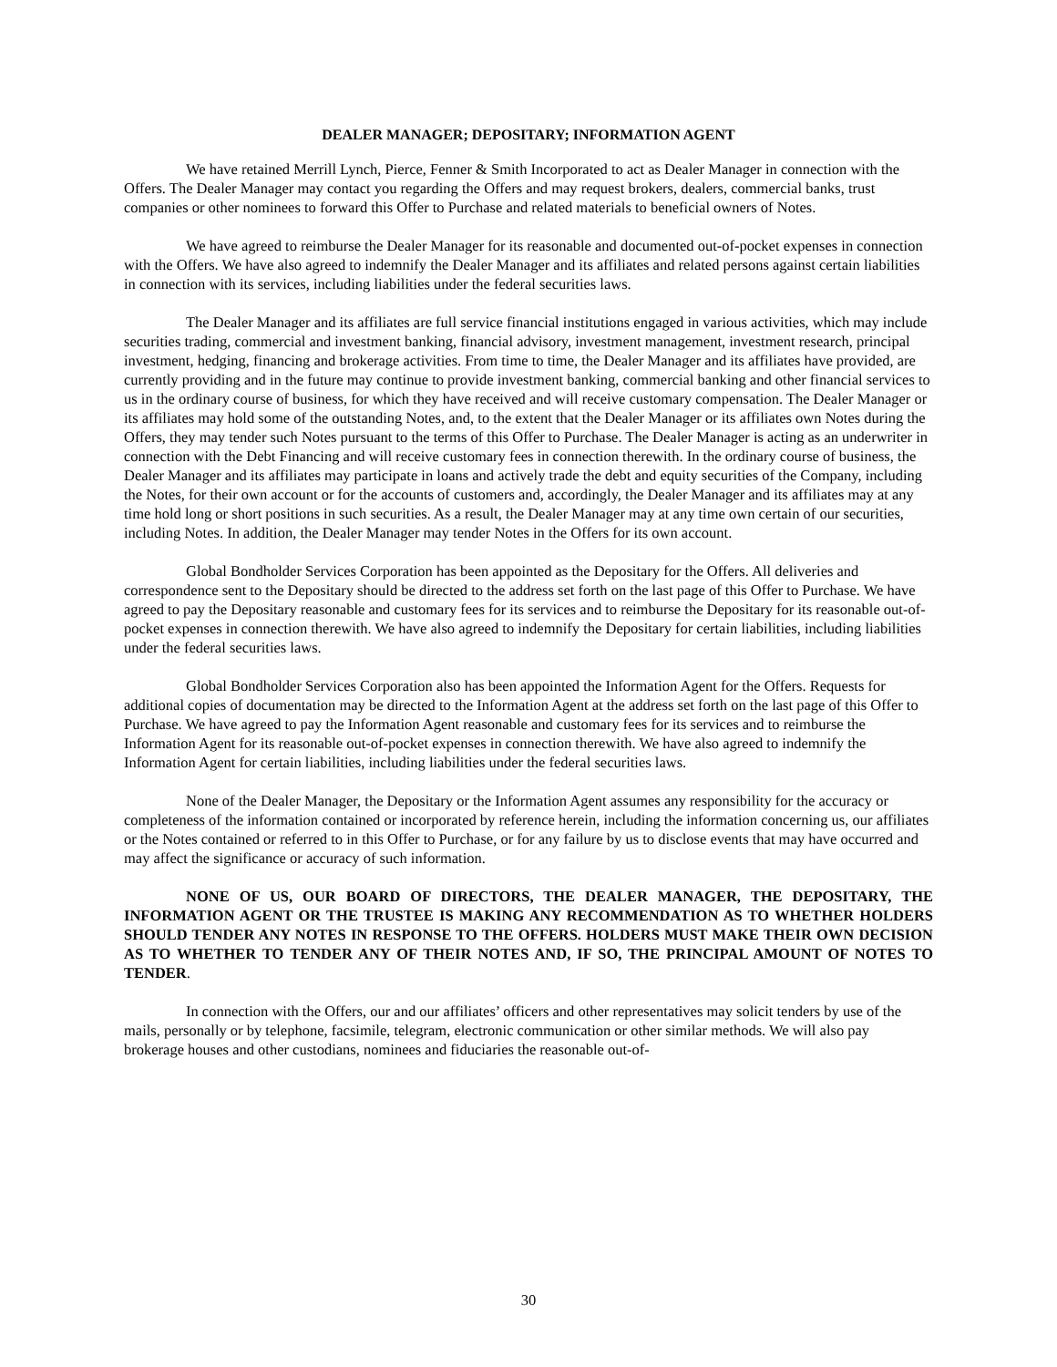DEALER MANAGER; DEPOSITARY; INFORMATION AGENT
We have retained Merrill Lynch, Pierce, Fenner & Smith Incorporated to act as Dealer Manager in connection with the Offers. The Dealer Manager may contact you regarding the Offers and may request brokers, dealers, commercial banks, trust companies or other nominees to forward this Offer to Purchase and related materials to beneficial owners of Notes.
We have agreed to reimburse the Dealer Manager for its reasonable and documented out-of-pocket expenses in connection with the Offers. We have also agreed to indemnify the Dealer Manager and its affiliates and related persons against certain liabilities in connection with its services, including liabilities under the federal securities laws.
The Dealer Manager and its affiliates are full service financial institutions engaged in various activities, which may include securities trading, commercial and investment banking, financial advisory, investment management, investment research, principal investment, hedging, financing and brokerage activities. From time to time, the Dealer Manager and its affiliates have provided, are currently providing and in the future may continue to provide investment banking, commercial banking and other financial services to us in the ordinary course of business, for which they have received and will receive customary compensation. The Dealer Manager or its affiliates may hold some of the outstanding Notes, and, to the extent that the Dealer Manager or its affiliates own Notes during the Offers, they may tender such Notes pursuant to the terms of this Offer to Purchase. The Dealer Manager is acting as an underwriter in connection with the Debt Financing and will receive customary fees in connection therewith. In the ordinary course of business, the Dealer Manager and its affiliates may participate in loans and actively trade the debt and equity securities of the Company, including the Notes, for their own account or for the accounts of customers and, accordingly, the Dealer Manager and its affiliates may at any time hold long or short positions in such securities. As a result, the Dealer Manager may at any time own certain of our securities, including Notes. In addition, the Dealer Manager may tender Notes in the Offers for its own account.
Global Bondholder Services Corporation has been appointed as the Depositary for the Offers. All deliveries and correspondence sent to the Depositary should be directed to the address set forth on the last page of this Offer to Purchase. We have agreed to pay the Depositary reasonable and customary fees for its services and to reimburse the Depositary for its reasonable out-of-pocket expenses in connection therewith. We have also agreed to indemnify the Depositary for certain liabilities, including liabilities under the federal securities laws.
Global Bondholder Services Corporation also has been appointed the Information Agent for the Offers. Requests for additional copies of documentation may be directed to the Information Agent at the address set forth on the last page of this Offer to Purchase. We have agreed to pay the Information Agent reasonable and customary fees for its services and to reimburse the Information Agent for its reasonable out-of-pocket expenses in connection therewith. We have also agreed to indemnify the Information Agent for certain liabilities, including liabilities under the federal securities laws.
None of the Dealer Manager, the Depositary or the Information Agent assumes any responsibility for the accuracy or completeness of the information contained or incorporated by reference herein, including the information concerning us, our affiliates or the Notes contained or referred to in this Offer to Purchase, or for any failure by us to disclose events that may have occurred and may affect the significance or accuracy of such information.
NONE OF US, OUR BOARD OF DIRECTORS, THE DEALER MANAGER, THE DEPOSITARY, THE INFORMATION AGENT OR THE TRUSTEE IS MAKING ANY RECOMMENDATION AS TO WHETHER HOLDERS SHOULD TENDER ANY NOTES IN RESPONSE TO THE OFFERS. HOLDERS MUST MAKE THEIR OWN DECISION AS TO WHETHER TO TENDER ANY OF THEIR NOTES AND, IF SO, THE PRINCIPAL AMOUNT OF NOTES TO TENDER.
In connection with the Offers, our and our affiliates’ officers and other representatives may solicit tenders by use of the mails, personally or by telephone, facsimile, telegram, electronic communication or other similar methods. We will also pay brokerage houses and other custodians, nominees and fiduciaries the reasonable out-of-
30